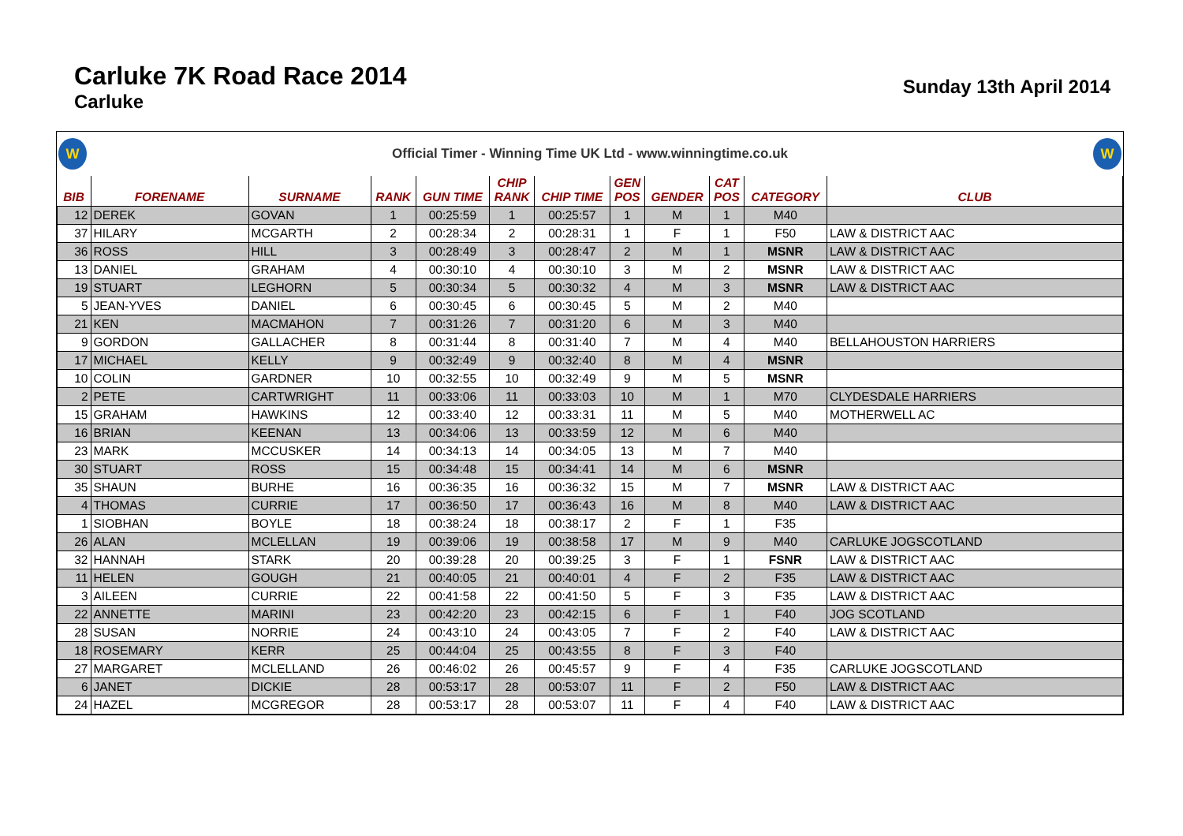Carluke 7K Road Race 2014
Carluke
Sunday 13th April 2014
W
Official Timer - Winning Time UK Ltd - www.winningtime.co.uk
W
| BIB | FORENAME | SURNAME | RANK | GUN TIME | CHIP RANK | CHIP TIME | GEN POS | GENDER | CAT POS | CATEGORY | CLUB |
| --- | --- | --- | --- | --- | --- | --- | --- | --- | --- | --- | --- |
| 12 | DEREK | GOVAN | 1 | 00:25:59 | 1 | 00:25:57 | 1 | M | 1 | M40 | |
| 37 | HILARY | MCGARTH | 2 | 00:28:34 | 2 | 00:28:31 | 1 | F | 1 | F50 | LAW & DISTRICT AAC |
| 36 | ROSS | HILL | 3 | 00:28:49 | 3 | 00:28:47 | 2 | M | 1 | MSNR | LAW & DISTRICT AAC |
| 13 | DANIEL | GRAHAM | 4 | 00:30:10 | 4 | 00:30:10 | 3 | M | 2 | MSNR | LAW & DISTRICT AAC |
| 19 | STUART | LEGHORN | 5 | 00:30:34 | 5 | 00:30:32 | 4 | M | 3 | MSNR | LAW & DISTRICT AAC |
| 5 | JEAN-YVES | DANIEL | 6 | 00:30:45 | 6 | 00:30:45 | 5 | M | 2 | M40 | |
| 21 | KEN | MACMAHON | 7 | 00:31:26 | 7 | 00:31:20 | 6 | M | 3 | M40 | |
| 9 | GORDON | GALLACHER | 8 | 00:31:44 | 8 | 00:31:40 | 7 | M | 4 | M40 | BELLAHOUSTON HARRIERS |
| 17 | MICHAEL | KELLY | 9 | 00:32:49 | 9 | 00:32:40 | 8 | M | 4 | MSNR | |
| 10 | COLIN | GARDNER | 10 | 00:32:55 | 10 | 00:32:49 | 9 | M | 5 | MSNR | |
| 2 | PETE | CARTWRIGHT | 11 | 00:33:06 | 11 | 00:33:03 | 10 | M | 1 | M70 | CLYDESDALE HARRIERS |
| 15 | GRAHAM | HAWKINS | 12 | 00:33:40 | 12 | 00:33:31 | 11 | M | 5 | M40 | MOTHERWELL AC |
| 16 | BRIAN | KEENAN | 13 | 00:34:06 | 13 | 00:33:59 | 12 | M | 6 | M40 | |
| 23 | MARK | MCCUSKER | 14 | 00:34:13 | 14 | 00:34:05 | 13 | M | 7 | M40 | |
| 30 | STUART | ROSS | 15 | 00:34:48 | 15 | 00:34:41 | 14 | M | 6 | MSNR | |
| 35 | SHAUN | BURHE | 16 | 00:36:35 | 16 | 00:36:32 | 15 | M | 7 | MSNR | LAW & DISTRICT AAC |
| 4 | THOMAS | CURRIE | 17 | 00:36:50 | 17 | 00:36:43 | 16 | M | 8 | M40 | LAW & DISTRICT AAC |
| 1 | SIOBHAN | BOYLE | 18 | 00:38:24 | 18 | 00:38:17 | 2 | F | 1 | F35 | |
| 26 | ALAN | MCLELLAN | 19 | 00:39:06 | 19 | 00:38:58 | 17 | M | 9 | M40 | CARLUKE JOGSCOTLAND |
| 32 | HANNAH | STARK | 20 | 00:39:28 | 20 | 00:39:25 | 3 | F | 1 | FSNR | LAW & DISTRICT AAC |
| 11 | HELEN | GOUGH | 21 | 00:40:05 | 21 | 00:40:01 | 4 | F | 2 | F35 | LAW & DISTRICT AAC |
| 3 | AILEEN | CURRIE | 22 | 00:41:58 | 22 | 00:41:50 | 5 | F | 3 | F35 | LAW & DISTRICT AAC |
| 22 | ANNETTE | MARINI | 23 | 00:42:20 | 23 | 00:42:15 | 6 | F | 1 | F40 | JOG SCOTLAND |
| 28 | SUSAN | NORRIE | 24 | 00:43:10 | 24 | 00:43:05 | 7 | F | 2 | F40 | LAW & DISTRICT AAC |
| 18 | ROSEMARY | KERR | 25 | 00:44:04 | 25 | 00:43:55 | 8 | F | 3 | F40 | |
| 27 | MARGARET | MCLELLAND | 26 | 00:46:02 | 26 | 00:45:57 | 9 | F | 4 | F35 | CARLUKE JOGSCOTLAND |
| 6 | JANET | DICKIE | 28 | 00:53:17 | 28 | 00:53:07 | 11 | F | 2 | F50 | LAW & DISTRICT AAC |
| 24 | HAZEL | MCGREGOR | 28 | 00:53:17 | 28 | 00:53:07 | 11 | F | 4 | F40 | LAW & DISTRICT AAC |